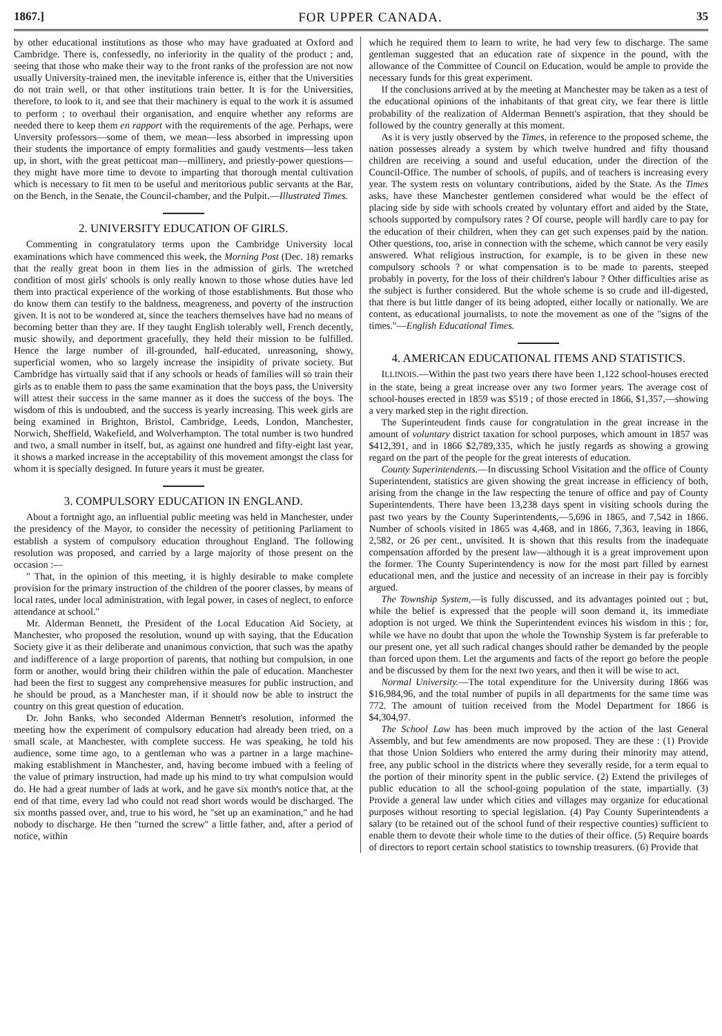1867.] FOR UPPER CANADA. 35
by other educational institutions as those who may have graduated at Oxford and Cambridge. There is, confessedly, no inferiority in the quality of the product ; and, seeing that those who make their way to the front ranks of the profession are not now usually University-trained men, the inevitable inference is, either that the Universities do not train well, or that other institutions train better. It is for the Universities, therefore, to look to it, and see that their machinery is equal to the work it is assumed to perform ; to overhaul their organisation, and enquire whether any reforms are needed there to keep them en rapport with the requirements of the age. Perhaps, were Unversity professors—some of them, we mean—less absorbed in impressing upon their students the importance of empty formalities and gaudy vestments—less taken up, in short, with the great petticoat man—millinery, and priestly-power questions—they might have more time to devote to imparting that thorough mental cultivation which is necessary to fit men to be useful and meritorious public servants at the Bar, on the Bench, in the Senate, the Council-chamber, and the Pulpit.—Illustrated Times.
2. UNIVERSITY EDUCATION OF GIRLS.
Commenting in congratulatory terms upon the Cambridge University local examinations which have commenced this week, the Morning Post (Dec. 18) remarks that the really great boon in them lies in the admission of girls. The wretched condition of most girls' schools is only really known to those whose duties have led them into practical experience of the working of those establishments. But those who do know them can testify to the baldness, meagreness, and poverty of the instruction given. It is not to be wondered at, since the teachers themselves have had no means of becoming better than they are. If they taught English tolerably well, French decently, music showily, and deportment gracefully, they held their mission to be fulfilled. Hence the large number of ill-grounded, half-educated, unreasoning, showy, superficial women, who so largely increase the insipidity of private society. But Cambridge has virtually said that if any schools or heads of families will so train their girls as to enable them to pass the same examination that the boys pass, the University will attest their success in the same manner as it does the success of the boys. The wisdom of this is undoubted, and the success is yearly increasing. This week girls are being examined in Brighton, Bristol, Cambridge, Leeds, London, Manchester, Norwich, Sheffield, Wakefield, and Wolverhampton. The total number is two hundred and two, a small number in itself, but, as against one hundred and fifty-eight last year, it shows a marked increase in the acceptability of this movement amongst the class for whom it is specially designed. In future years it must be greater.
3. COMPULSORY EDUCATION IN ENGLAND.
About a fortnight ago, an influential public meeting was held in Manchester, under the presidency of the Mayor, to consider the necessity of petitioning Parliament to establish a system of compulsory education throughout England. The following resolution was proposed, and carried by a large majority of those present on the occasion :—
" That, in the opinion of this meeting, it is highly desirable to make complete provision for the primary instruction of the children of the poorer classes, by means of local rates, under local administration, with legal power, in cases of neglect, to enforce attendance at school."
Mr. Alderman Bennett, the President of the Local Education Aid Society, at Manchester, who proposed the resolution, wound up with saying, that the Education Society give it as their deliberate and unanimous conviction, that such was the apathy and indifference of a large proportion of parents, that nothing but compulsion, in one form or another, would bring their children within the pale of education. Manchester had been the first to suggest any comprehensive measures for public instruction, and he should be proud, as a Manchester man, if it should now be able to instruct the country on this great question of education.
Dr. John Banks, who seconded Alderman Bennett's resolution, informed the meeting how the experiment of compulsory education had already been tried, on a small scale, at Manchester, with complete success. He was speaking, he told his audience, some time ago, to a gentleman who was a partner in a large machine-making establishment in Manchester, and, having become imbued with a feeling of the value of primary instruction, had made up his mind to try what compulsion would do. He had a great number of lads at work, and he gave six month's notice that, at the end of that time, every lad who could not read short words would be discharged. The six months passed over, and, true to his word, he "set up an examination," and he had nobody to discharge. He then "turned the screw" a little father, and, after a period of notice, within
which he required them to learn to write, he had very few to discharge. The same gentleman suggested that an education rate of sixpence in the pound, with the allowance of the Committee of Council on Education, would be ample to provide the necessary funds for this great experiment.
If the conclusions arrived at by the meeting at Manchester may be taken as a test of the educational opinions of the inhabitants of that great city, we fear there is little probability of the realization of Alderman Bennett's aspiration, that they should be followed by the country generally at this moment.
As it is very justly observed by the Times, in reference to the proposed scheme, the nation possesses already a system by which twelve hundred and fifty thousand children are receiving a sound and useful education, under the direction of the Council-Office. The number of schools, of pupils, and of teachers is increasing every year. The system rests on voluntary contributions, aided by the State. As the Times asks, have these Manchester gentlemen considered what would be the effect of placing side by side with schools created by voluntary effort and aided by the State, schools supported by compulsory rates ? Of course, people will hardly care to pay for the education of their children, when they can get such expenses paid by the nation. Other questions, too, arise in connection with the scheme, which cannot be very easily answered. What religious instruction, for example, is to be given in these new compulsory schools ? or what compensation is to be made to parents, steeped probably in poverty, for the loss of their children's labour ? Other difficulties arise as the subject is further considered. But the whole scheme is so crude and ill-digested, that there is but little danger of its being adopted, either locally or nationally. We are content, as educational journalists, to note the movement as one of the "signs of the times."—English Educational Times.
4. AMERICAN EDUCATIONAL ITEMS AND STATISTICS.
ILLINOIS.—Within the past two years there have been 1,122 school-houses erected in the state, being a great increase over any two former years. The average cost of school-houses erected in 1859 was $519 ; of those erected in 1866, $1,357,—showing a very marked step in the right direction.
The Superinteudent finds cause for congratulation in the great increase in the amount of voluntary district taxation for school purposes, which amount in 1857 was $412,391, and in 1866 $2,789,335, which he justly regards as showing a growing regard on the part of the people for the great interests of education.
County Superintendents.—In discussing School Visitation and the office of County Superintendent, statistics are given showing the great increase in efficiency of both, arising from the change in the law respecting the tenure of office and pay of County Superintendents. There have been 13,238 days spent in visiting schools during the past two years by the County Superintendents,—5,696 in 1865, and 7,542 in 1866. Number of schools visited in 1865 was 4,468, and in 1866, 7,363, leaving in 1866, 2,582, or 26 per cent., unvisited. It is shown that this results from the inadequate compensation afforded by the present law—although it is a great improvement upon the former. The County Superintendency is now for the most part filled by earnest educational men, and the justice and necessity of an increase in their pay is forcibly argued.
The Township System,—is fully discussed, and its advantages pointed out ; but, while the belief is expressed that the people will soon demand it, its immediate adoption is not urged. We think the Superintendent evinces his wisdom in this ; for, while we have no doubt that upon the whole the Township System is far preferable to our present one, yet all such radical changes should rather be demanded by the people than forced upon them. Let the arguments and facts of the report go before the people and be discussed by them for the next two years, and then it will be wise to act.
Normal University.—The total expenditure for the University during 1866 was $16,984,96, and the total number of pupils in all departments for the same time was 772. The amount of tuition received from the Model Department for 1866 is $4,304,97.
The School Law has been much improved by the action of the last General Assembly, and but few amendments are now proposed. They are these : (1) Provide that those Union Soldiers who entered the army during their minority may attend, free, any public school in the districts where they severally reside, for a term equal to the portion of their minority spent in the public service. (2) Extend the privileges of public education to all the school-going population of the state, impartially. (3) Provide a general law under which cities and villages may organize for educational purposes without resorting to special legislation. (4) Pay County Superintendents a salary (to be retained out of the school fund of their respective counties) sufficient to enable them to devote their whole time to the duties of their office. (5) Require boards of directors to report certain school statistics to township treasurers. (6) Provide that